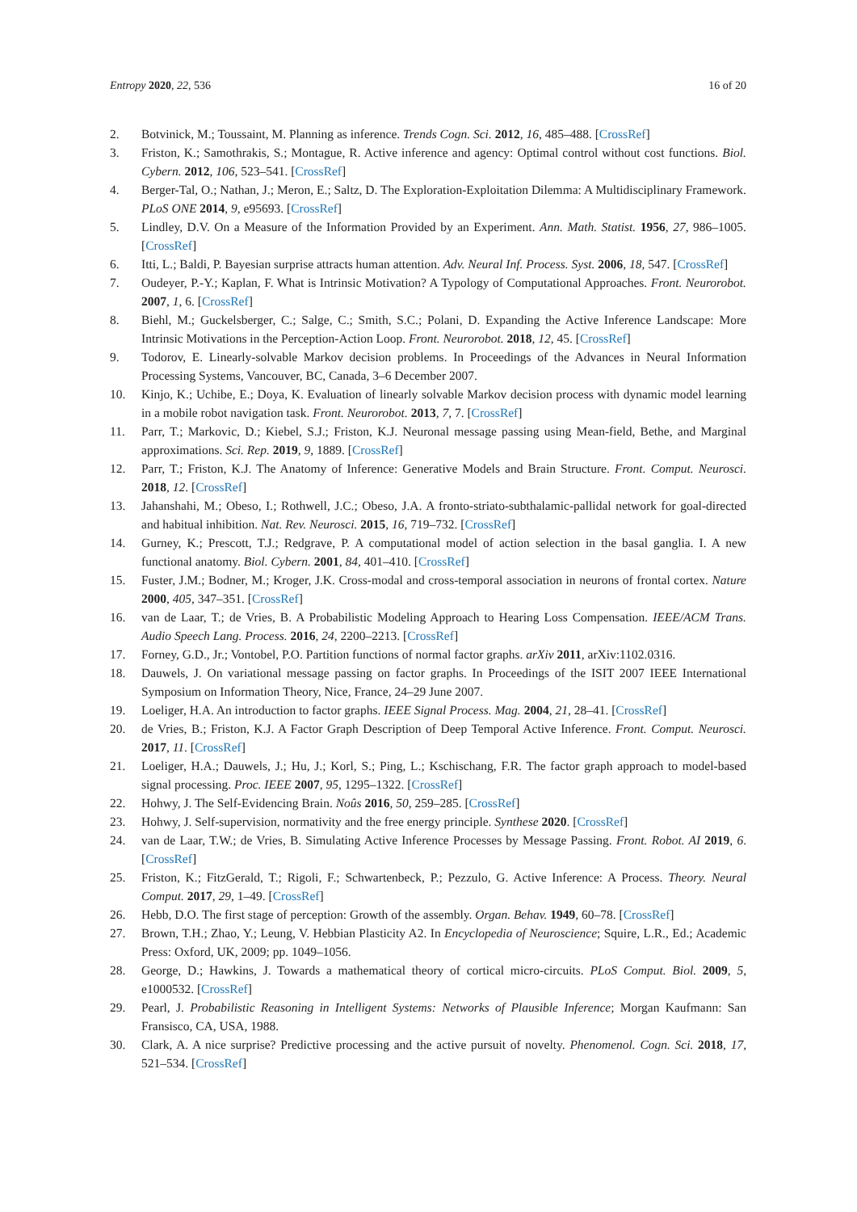Entropy 2020, 22, 536 16 of 20
2. Botvinick, M.; Toussaint, M. Planning as inference. Trends Cogn. Sci. 2012, 16, 485–488. [CrossRef]
3. Friston, K.; Samothrakis, S.; Montague, R. Active inference and agency: Optimal control without cost functions. Biol. Cybern. 2012, 106, 523–541. [CrossRef]
4. Berger-Tal, O.; Nathan, J.; Meron, E.; Saltz, D. The Exploration-Exploitation Dilemma: A Multidisciplinary Framework. PLoS ONE 2014, 9, e95693. [CrossRef]
5. Lindley, D.V. On a Measure of the Information Provided by an Experiment. Ann. Math. Statist. 1956, 27, 986–1005. [CrossRef]
6. Itti, L.; Baldi, P. Bayesian surprise attracts human attention. Adv. Neural Inf. Process. Syst. 2006, 18, 547. [CrossRef]
7. Oudeyer, P.-Y.; Kaplan, F. What is Intrinsic Motivation? A Typology of Computational Approaches. Front. Neurorobot. 2007, 1, 6. [CrossRef]
8. Biehl, M.; Guckelsberger, C.; Salge, C.; Smith, S.C.; Polani, D. Expanding the Active Inference Landscape: More Intrinsic Motivations in the Perception-Action Loop. Front. Neurorobot. 2018, 12, 45. [CrossRef]
9. Todorov, E. Linearly-solvable Markov decision problems. In Proceedings of the Advances in Neural Information Processing Systems, Vancouver, BC, Canada, 3–6 December 2007.
10. Kinjo, K.; Uchibe, E.; Doya, K. Evaluation of linearly solvable Markov decision process with dynamic model learning in a mobile robot navigation task. Front. Neurorobot. 2013, 7, 7. [CrossRef]
11. Parr, T.; Markovic, D.; Kiebel, S.J.; Friston, K.J. Neuronal message passing using Mean-field, Bethe, and Marginal approximations. Sci. Rep. 2019, 9, 1889. [CrossRef]
12. Parr, T.; Friston, K.J. The Anatomy of Inference: Generative Models and Brain Structure. Front. Comput. Neurosci. 2018, 12. [CrossRef]
13. Jahanshahi, M.; Obeso, I.; Rothwell, J.C.; Obeso, J.A. A fronto-striato-subthalamic-pallidal network for goal-directed and habitual inhibition. Nat. Rev. Neurosci. 2015, 16, 719–732. [CrossRef]
14. Gurney, K.; Prescott, T.J.; Redgrave, P. A computational model of action selection in the basal ganglia. I. A new functional anatomy. Biol. Cybern. 2001, 84, 401–410. [CrossRef]
15. Fuster, J.M.; Bodner, M.; Kroger, J.K. Cross-modal and cross-temporal association in neurons of frontal cortex. Nature 2000, 405, 347–351. [CrossRef]
16. van de Laar, T.; de Vries, B. A Probabilistic Modeling Approach to Hearing Loss Compensation. IEEE/ACM Trans. Audio Speech Lang. Process. 2016, 24, 2200–2213. [CrossRef]
17. Forney, G.D., Jr.; Vontobel, P.O. Partition functions of normal factor graphs. arXiv 2011, arXiv:1102.0316.
18. Dauwels, J. On variational message passing on factor graphs. In Proceedings of the ISIT 2007 IEEE International Symposium on Information Theory, Nice, France, 24–29 June 2007.
19. Loeliger, H.A. An introduction to factor graphs. IEEE Signal Process. Mag. 2004, 21, 28–41. [CrossRef]
20. de Vries, B.; Friston, K.J. A Factor Graph Description of Deep Temporal Active Inference. Front. Comput. Neurosci. 2017, 11. [CrossRef]
21. Loeliger, H.A.; Dauwels, J.; Hu, J.; Korl, S.; Ping, L.; Kschischang, F.R. The factor graph approach to model-based signal processing. Proc. IEEE 2007, 95, 1295–1322. [CrossRef]
22. Hohwy, J. The Self-Evidencing Brain. Noûs 2016, 50, 259–285. [CrossRef]
23. Hohwy, J. Self-supervision, normativity and the free energy principle. Synthese 2020. [CrossRef]
24. van de Laar, T.W.; de Vries, B. Simulating Active Inference Processes by Message Passing. Front. Robot. AI 2019, 6. [CrossRef]
25. Friston, K.; FitzGerald, T.; Rigoli, F.; Schwartenbeck, P.; Pezzulo, G. Active Inference: A Process. Theory. Neural Comput. 2017, 29, 1–49. [CrossRef]
26. Hebb, D.O. The first stage of perception: Growth of the assembly. Organ. Behav. 1949, 60–78. [CrossRef]
27. Brown, T.H.; Zhao, Y.; Leung, V. Hebbian Plasticity A2. In Encyclopedia of Neuroscience; Squire, L.R., Ed.; Academic Press: Oxford, UK, 2009; pp. 1049–1056.
28. George, D.; Hawkins, J. Towards a mathematical theory of cortical micro-circuits. PLoS Comput. Biol. 2009, 5, e1000532. [CrossRef]
29. Pearl, J. Probabilistic Reasoning in Intelligent Systems: Networks of Plausible Inference; Morgan Kaufmann: San Fransisco, CA, USA, 1988.
30. Clark, A. A nice surprise? Predictive processing and the active pursuit of novelty. Phenomenol. Cogn. Sci. 2018, 17, 521–534. [CrossRef]